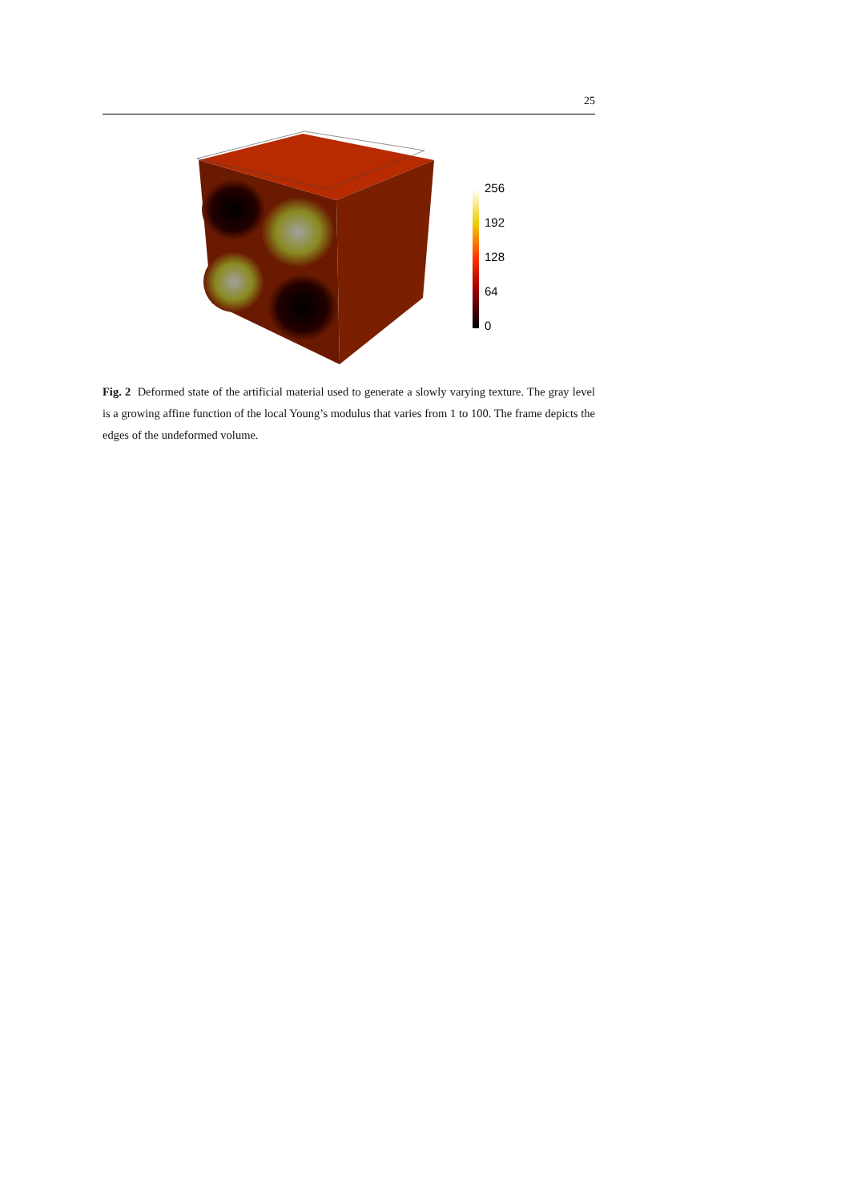25
256
192
128
64
0
Fig. 2 Deformed state of the artificial material used to generate a slowly varying texture. The gray level is a growing affine function of the local Young’s modulus that varies from 1 to 100. The frame depicts the edges of the undeformed volume.